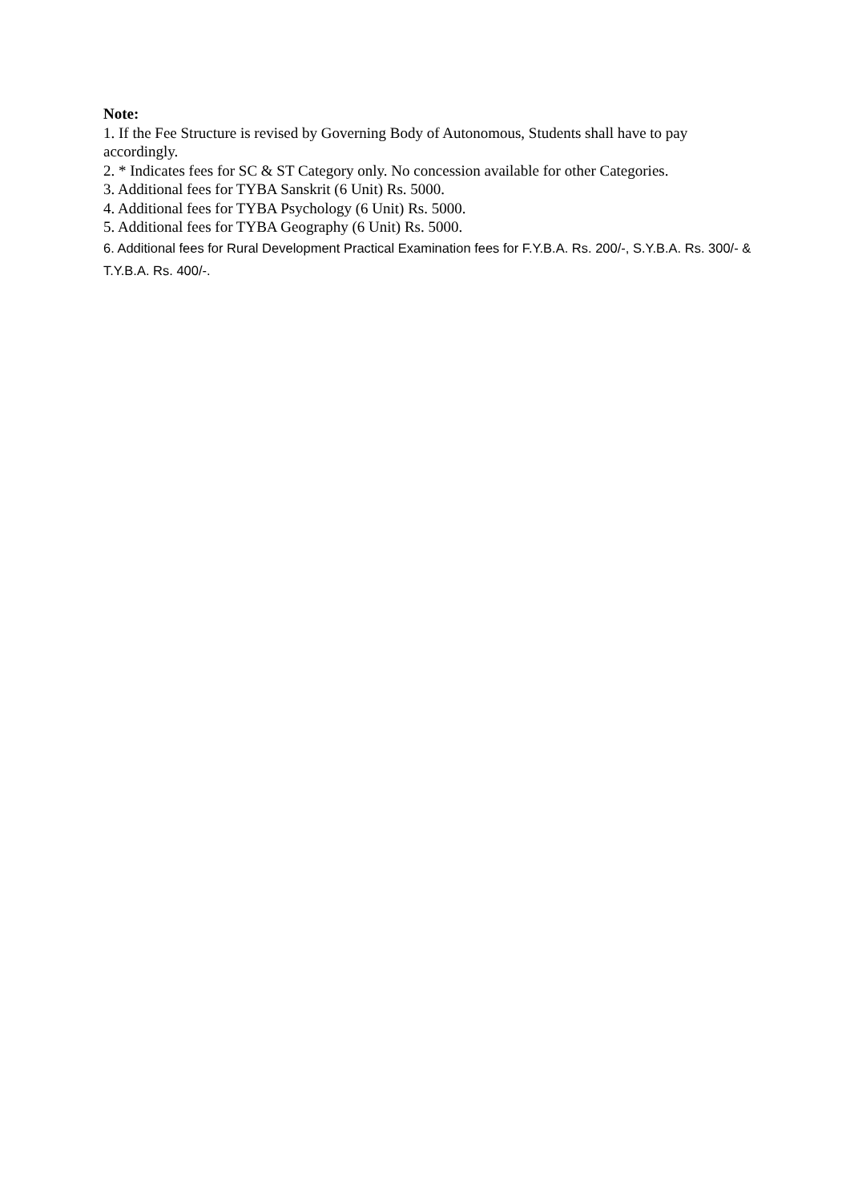Note:
1. If the Fee Structure is revised by Governing Body of Autonomous, Students shall have to pay accordingly.
2. * Indicates fees for SC & ST Category only. No concession available for other Categories.
3. Additional fees for TYBA Sanskrit (6 Unit) Rs. 5000.
4. Additional fees for TYBA Psychology (6 Unit) Rs. 5000.
5. Additional fees for TYBA Geography (6 Unit) Rs. 5000.
6. Additional fees for Rural Development Practical Examination fees for F.Y.B.A. Rs. 200/-, S.Y.B.A. Rs. 300/- & T.Y.B.A. Rs. 400/-.